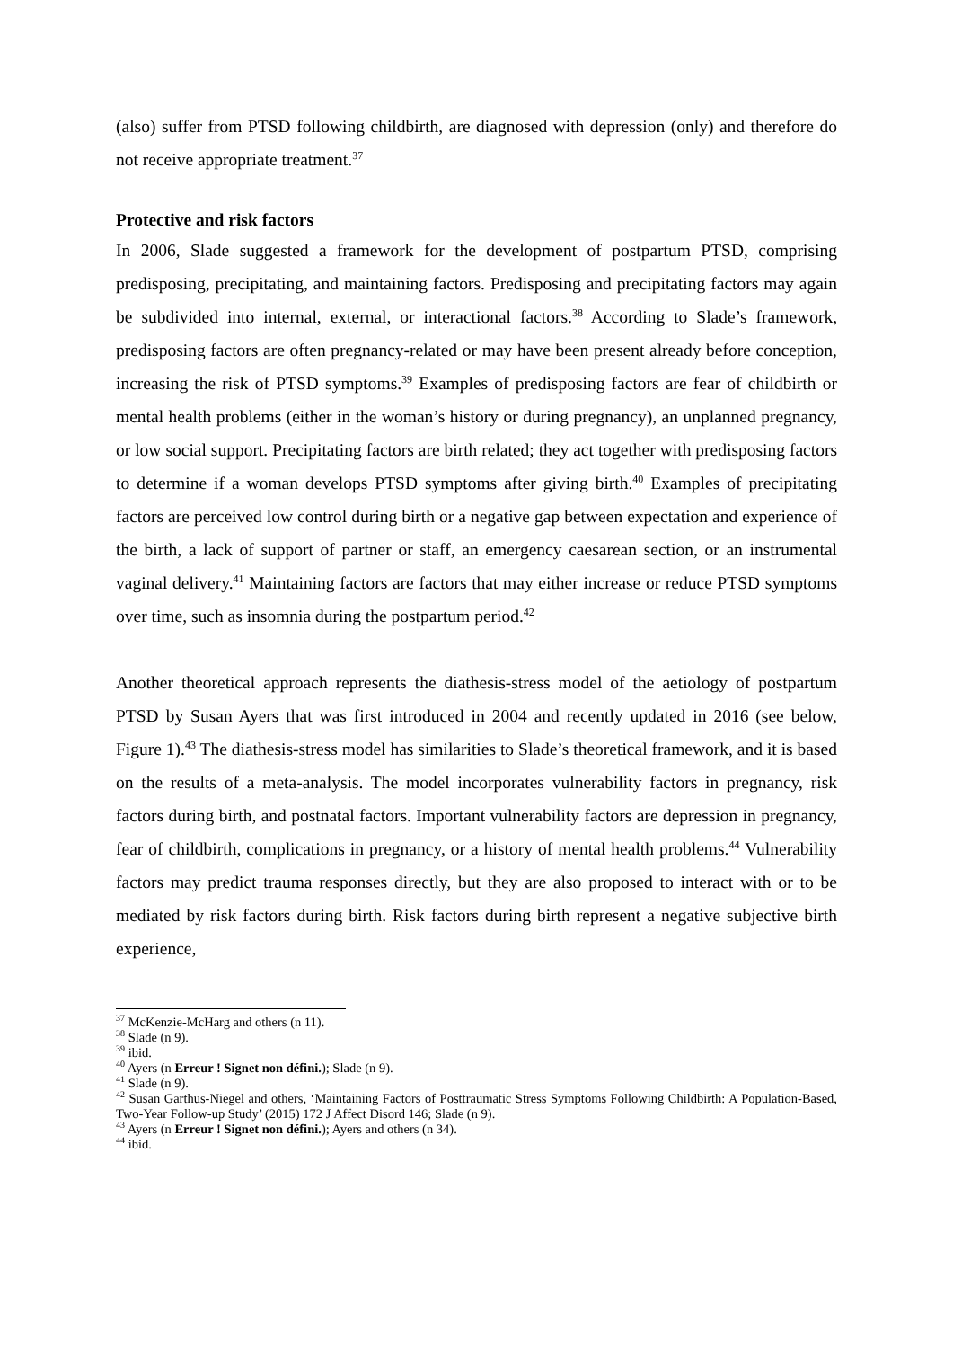(also) suffer from PTSD following childbirth, are diagnosed with depression (only) and therefore do not receive appropriate treatment.<sup>37</sup>
Protective and risk factors
In 2006, Slade suggested a framework for the development of postpartum PTSD, comprising predisposing, precipitating, and maintaining factors. Predisposing and precipitating factors may again be subdivided into internal, external, or interactional factors.<sup>38</sup> According to Slade’s framework, predisposing factors are often pregnancy-related or may have been present already before conception, increasing the risk of PTSD symptoms.<sup>39</sup> Examples of predisposing factors are fear of childbirth or mental health problems (either in the woman’s history or during pregnancy), an unplanned pregnancy, or low social support. Precipitating factors are birth related; they act together with predisposing factors to determine if a woman develops PTSD symptoms after giving birth.<sup>40</sup> Examples of precipitating factors are perceived low control during birth or a negative gap between expectation and experience of the birth, a lack of support of partner or staff, an emergency caesarean section, or an instrumental vaginal delivery.<sup>41</sup> Maintaining factors are factors that may either increase or reduce PTSD symptoms over time, such as insomnia during the postpartum period.<sup>42</sup>
Another theoretical approach represents the diathesis-stress model of the aetiology of postpartum PTSD by Susan Ayers that was first introduced in 2004 and recently updated in 2016 (see below, Figure 1).<sup>43</sup> The diathesis-stress model has similarities to Slade’s theoretical framework, and it is based on the results of a meta-analysis. The model incorporates vulnerability factors in pregnancy, risk factors during birth, and postnatal factors. Important vulnerability factors are depression in pregnancy, fear of childbirth, complications in pregnancy, or a history of mental health problems.<sup>44</sup> Vulnerability factors may predict trauma responses directly, but they are also proposed to interact with or to be mediated by risk factors during birth. Risk factors during birth represent a negative subjective birth experience,
<sup>37</sup> McKenzie-McHarg and others (n 11).
<sup>38</sup> Slade (n 9).
<sup>39</sup> ibid.
<sup>40</sup> Ayers (n Erreur ! Signet non défini.); Slade (n 9).
<sup>41</sup> Slade (n 9).
<sup>42</sup> Susan Garthus-Niegel and others, ‘Maintaining Factors of Posttraumatic Stress Symptoms Following Childbirth: A Population-Based, Two-Year Follow-up Study’ (2015) 172 J Affect Disord 146; Slade (n 9).
<sup>43</sup> Ayers (n Erreur ! Signet non défini.); Ayers and others (n 34).
<sup>44</sup> ibid.